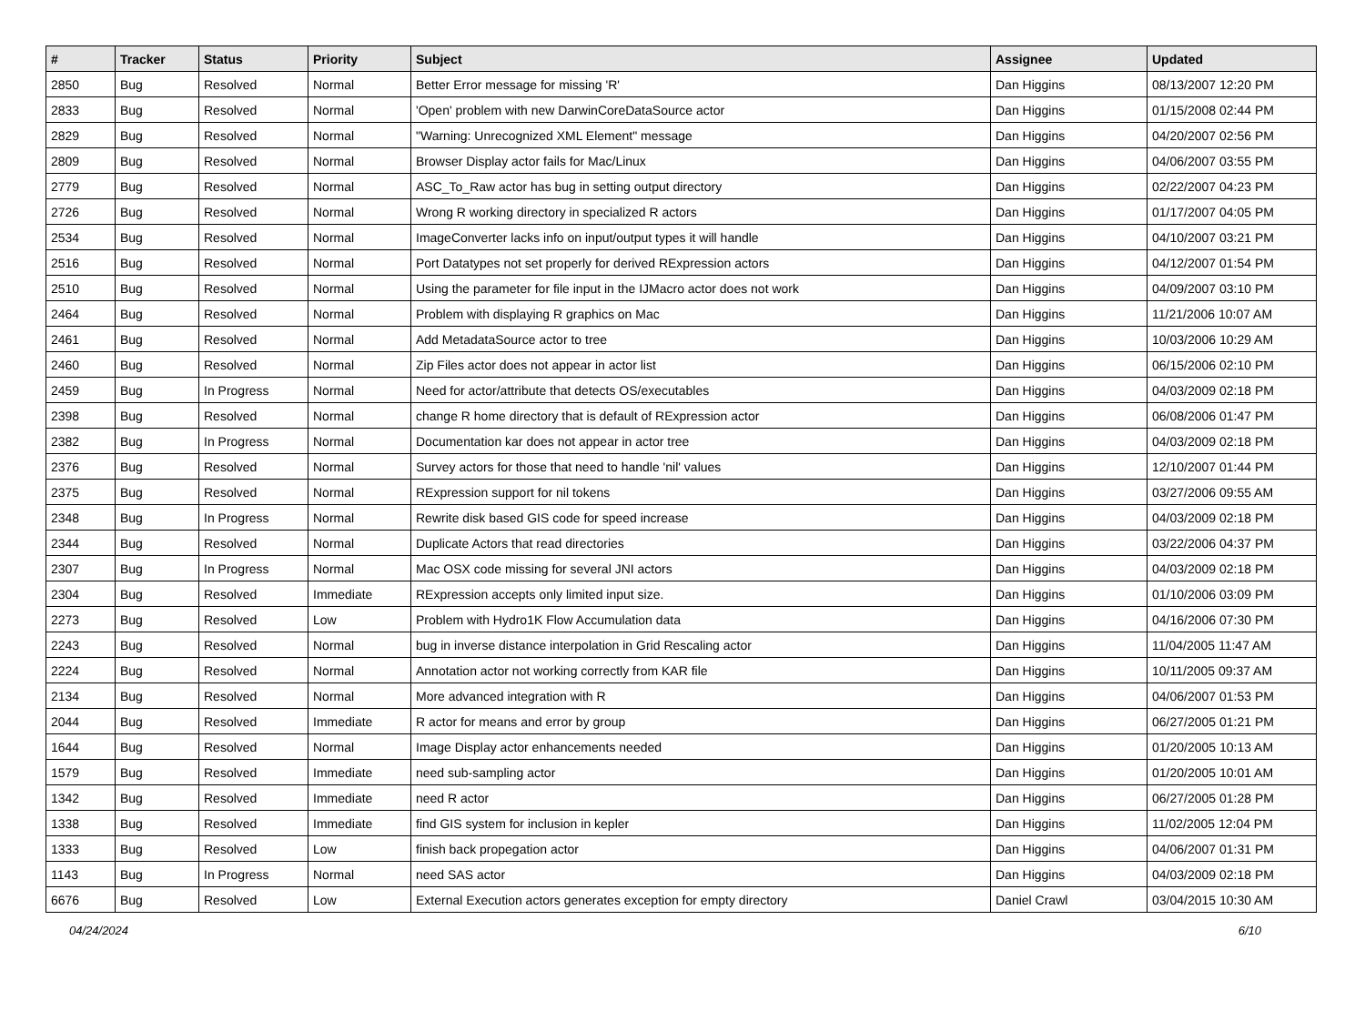| # | Tracker | Status | Priority | Subject | Assignee | Updated |
| --- | --- | --- | --- | --- | --- | --- |
| 2850 | Bug | Resolved | Normal | Better Error message for missing 'R' | Dan Higgins | 08/13/2007 12:20 PM |
| 2833 | Bug | Resolved | Normal | 'Open' problem with new DarwinCoreDataSource actor | Dan Higgins | 01/15/2008 02:44 PM |
| 2829 | Bug | Resolved | Normal | "Warning: Unrecognized XML Element" message | Dan Higgins | 04/20/2007 02:56 PM |
| 2809 | Bug | Resolved | Normal | Browser Display actor fails for Mac/Linux | Dan Higgins | 04/06/2007 03:55 PM |
| 2779 | Bug | Resolved | Normal | ASC_To_Raw actor has bug in setting output directory | Dan Higgins | 02/22/2007 04:23 PM |
| 2726 | Bug | Resolved | Normal | Wrong R working directory in specialized R actors | Dan Higgins | 01/17/2007 04:05 PM |
| 2534 | Bug | Resolved | Normal | ImageConverter lacks info on input/output types it will handle | Dan Higgins | 04/10/2007 03:21 PM |
| 2516 | Bug | Resolved | Normal | Port Datatypes not set properly for derived RExpression actors | Dan Higgins | 04/12/2007 01:54 PM |
| 2510 | Bug | Resolved | Normal | Using the parameter for file input in the IJMacro actor does not work | Dan Higgins | 04/09/2007 03:10 PM |
| 2464 | Bug | Resolved | Normal | Problem with displaying R graphics on Mac | Dan Higgins | 11/21/2006 10:07 AM |
| 2461 | Bug | Resolved | Normal | Add MetadataSource actor to tree | Dan Higgins | 10/03/2006 10:29 AM |
| 2460 | Bug | Resolved | Normal | Zip Files actor does not appear in actor list | Dan Higgins | 06/15/2006 02:10 PM |
| 2459 | Bug | In Progress | Normal | Need for actor/attribute that detects OS/executables | Dan Higgins | 04/03/2009 02:18 PM |
| 2398 | Bug | Resolved | Normal | change R home directory that is default of RExpression actor | Dan Higgins | 06/08/2006 01:47 PM |
| 2382 | Bug | In Progress | Normal | Documentation kar does not appear in actor tree | Dan Higgins | 04/03/2009 02:18 PM |
| 2376 | Bug | Resolved | Normal | Survey actors for those that need to handle 'nil' values | Dan Higgins | 12/10/2007 01:44 PM |
| 2375 | Bug | Resolved | Normal | RExpression support for nil tokens | Dan Higgins | 03/27/2006 09:55 AM |
| 2348 | Bug | In Progress | Normal | Rewrite disk based GIS code for speed increase | Dan Higgins | 04/03/2009 02:18 PM |
| 2344 | Bug | Resolved | Normal | Duplicate Actors that read directories | Dan Higgins | 03/22/2006 04:37 PM |
| 2307 | Bug | In Progress | Normal | Mac OSX code missing for several JNI actors | Dan Higgins | 04/03/2009 02:18 PM |
| 2304 | Bug | Resolved | Immediate | RExpression accepts only limited input size. | Dan Higgins | 01/10/2006 03:09 PM |
| 2273 | Bug | Resolved | Low | Problem with Hydro1K Flow Accumulation data | Dan Higgins | 04/16/2006 07:30 PM |
| 2243 | Bug | Resolved | Normal | bug in inverse distance interpolation in Grid Rescaling actor | Dan Higgins | 11/04/2005 11:47 AM |
| 2224 | Bug | Resolved | Normal | Annotation actor not working correctly from KAR file | Dan Higgins | 10/11/2005 09:37 AM |
| 2134 | Bug | Resolved | Normal | More advanced integration with R | Dan Higgins | 04/06/2007 01:53 PM |
| 2044 | Bug | Resolved | Immediate | R actor for means and error by group | Dan Higgins | 06/27/2005 01:21 PM |
| 1644 | Bug | Resolved | Normal | Image Display actor enhancements needed | Dan Higgins | 01/20/2005 10:13 AM |
| 1579 | Bug | Resolved | Immediate | need sub-sampling actor | Dan Higgins | 01/20/2005 10:01 AM |
| 1342 | Bug | Resolved | Immediate | need R actor | Dan Higgins | 06/27/2005 01:28 PM |
| 1338 | Bug | Resolved | Immediate | find GIS system for inclusion in kepler | Dan Higgins | 11/02/2005 12:04 PM |
| 1333 | Bug | Resolved | Low | finish back propegation actor | Dan Higgins | 04/06/2007 01:31 PM |
| 1143 | Bug | In Progress | Normal | need SAS actor | Dan Higgins | 04/03/2009 02:18 PM |
| 6676 | Bug | Resolved | Low | External Execution actors generates exception for empty directory | Daniel Crawl | 03/04/2015 10:30 AM |
04/24/2024 6/10